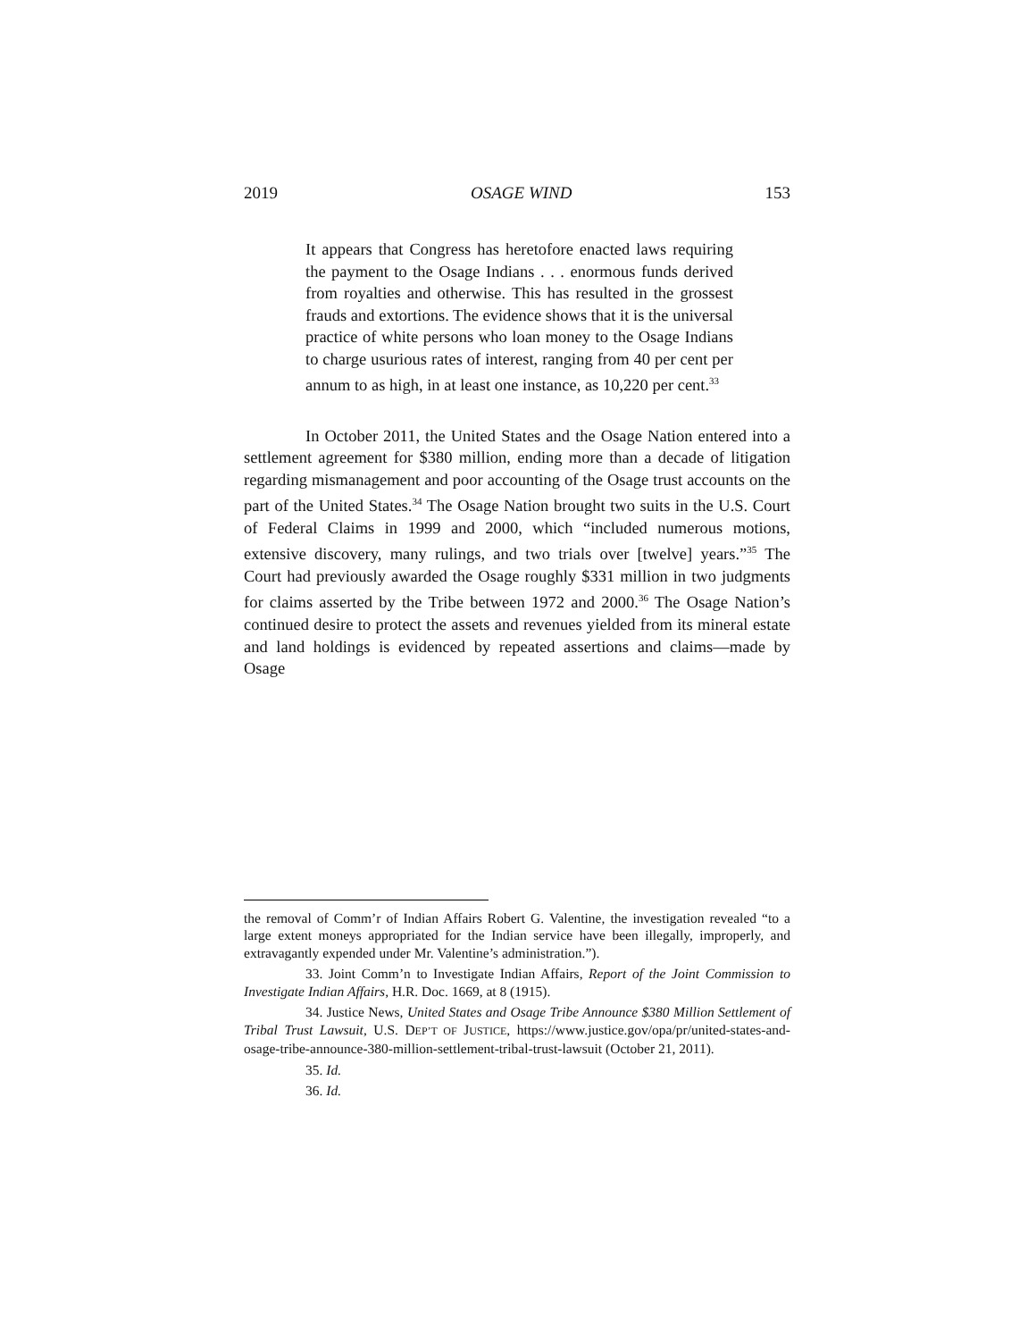2019 OSAGE WIND 153
It appears that Congress has heretofore enacted laws requiring the payment to the Osage Indians . . . enormous funds derived from royalties and otherwise. This has resulted in the grossest frauds and extortions. The evidence shows that it is the universal practice of white persons who loan money to the Osage Indians to charge usurious rates of interest, ranging from 40 per cent per annum to as high, in at least one instance, as 10,220 per cent.<sup>33</sup>
In October 2011, the United States and the Osage Nation entered into a settlement agreement for $380 million, ending more than a decade of litigation regarding mismanagement and poor accounting of the Osage trust accounts on the part of the United States.<sup>34</sup> The Osage Nation brought two suits in the U.S. Court of Federal Claims in 1999 and 2000, which “included numerous motions, extensive discovery, many rulings, and two trials over [twelve] years.”<sup>35</sup> The Court had previously awarded the Osage roughly $331 million in two judgments for claims asserted by the Tribe between 1972 and 2000.<sup>36</sup> The Osage Nation’s continued desire to protect the assets and revenues yielded from its mineral estate and land holdings is evidenced by repeated assertions and claims—made by Osage
the removal of Comm’r of Indian Affairs Robert G. Valentine, the investigation revealed “to a large extent moneys appropriated for the Indian service have been illegally, improperly, and extravagantly expended under Mr. Valentine’s administration.”).
33. Joint Comm’n to Investigate Indian Affairs, Report of the Joint Commission to Investigate Indian Affairs, H.R. Doc. 1669, at 8 (1915).
34. Justice News, United States and Osage Tribe Announce $380 Million Settlement of Tribal Trust Lawsuit, U.S. DEP’T OF JUSTICE, https://www.justice.gov/opa/pr/united-states-and-osage-tribe-announce-380-million-settlement-tribal-trust-lawsuit (October 21, 2011).
35. Id.
36. Id.